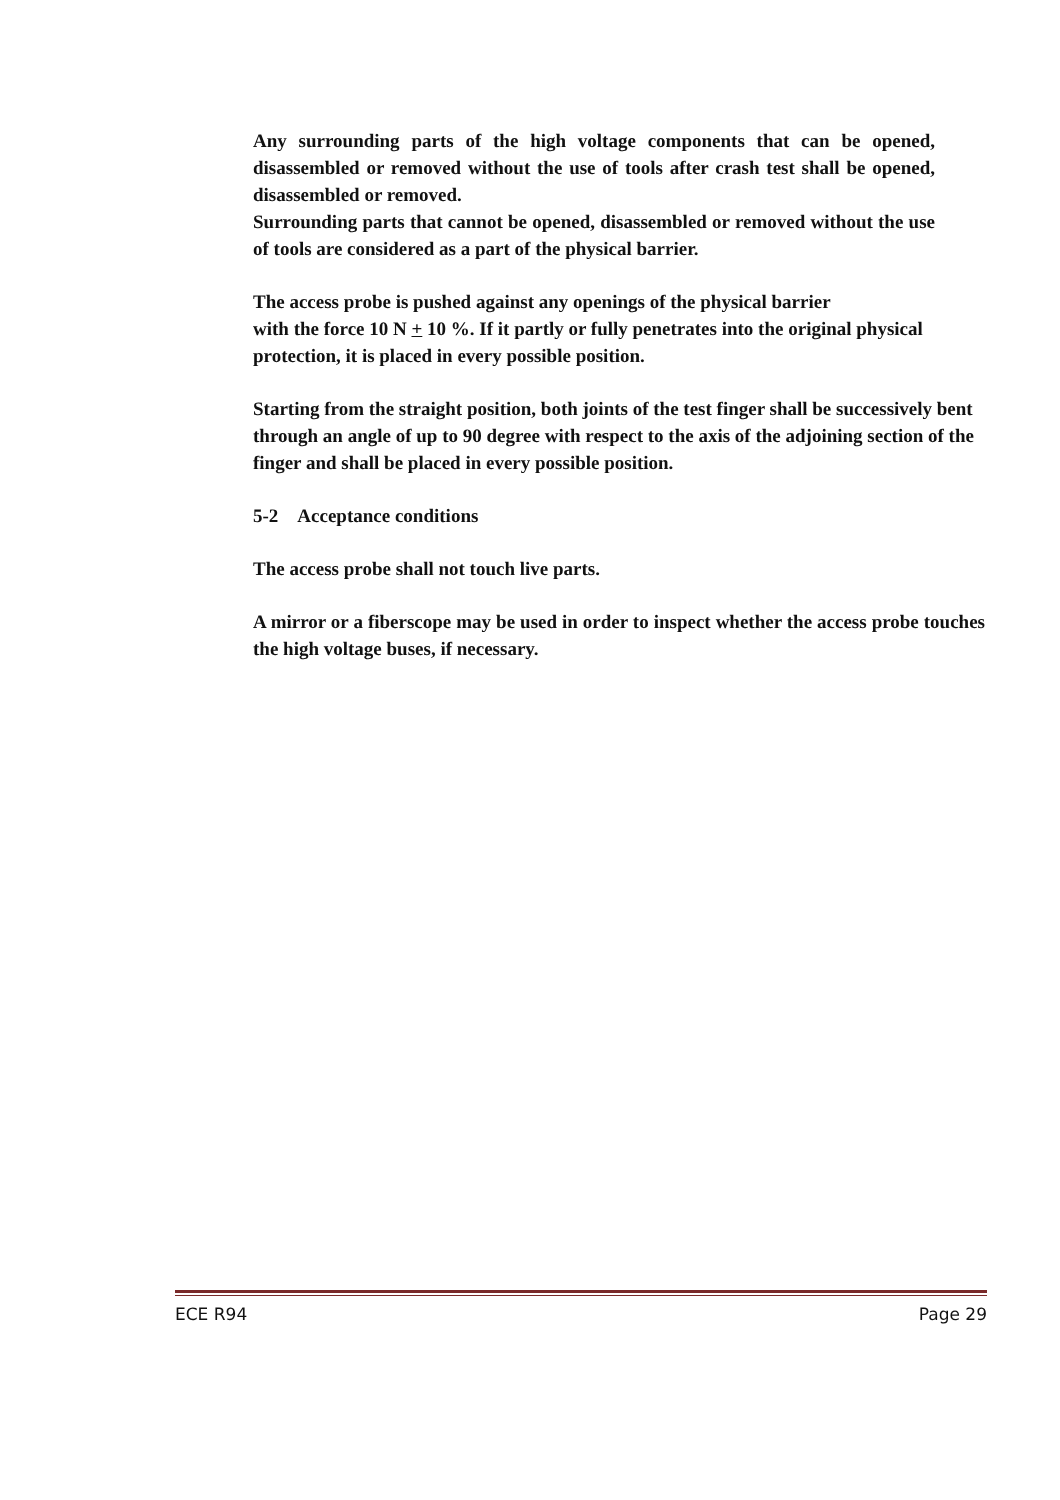Any surrounding parts of the high voltage components that can be opened, disassembled or removed without the use of tools after crash test shall be opened, disassembled or removed.
Surrounding parts that cannot be opened, disassembled or removed without the use of tools are considered as a part of the physical barrier.
The access probe is pushed against any openings of the physical barrier
with the force 10 N + 10 %. If it partly or fully penetrates into the original physical protection, it is placed in every possible position.
Starting from the straight position, both joints of the test finger shall be successively bent through an angle of up to 90 degree with respect to the axis of the adjoining section of the finger and shall be placed in every possible position.
5-2 Acceptance conditions
The access probe shall not touch live parts.
A mirror or a fiberscope may be used in order to inspect whether the access probe touches the high voltage buses, if necessary.
ECE R94 Page 29